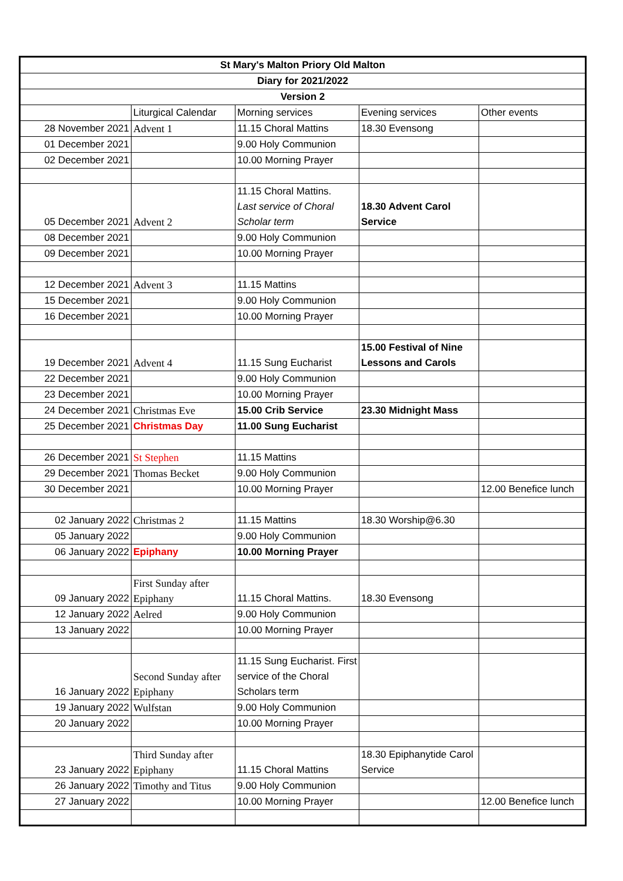| St Mary's Malton Priory Old Malton | | | | |
| Diary for 2021/2022 | | | | |
| Version 2 | | | | |
| | Liturgical Calendar | Morning services | Evening services | Other events |
| 28 November 2021 | Advent 1 | 11.15 Choral Mattins | 18.30 Evensong | |
| 01 December 2021 | | 9.00 Holy Communion | | |
| 02 December 2021 | | 10.00 Morning Prayer | | |
| 05 December 2021 | Advent 2 | 11.15 Choral Mattins. Last service of Choral Scholar term | 18.30 Advent Carol Service | |
| 08 December 2021 | | 9.00 Holy Communion | | |
| 09 December 2021 | | 10.00 Morning Prayer | | |
| 12 December 2021 | Advent 3 | 11.15 Mattins | | |
| 15 December 2021 | | 9.00 Holy Communion | | |
| 16 December 2021 | | 10.00 Morning Prayer | | |
| 19 December 2021 | Advent 4 | 11.15 Sung Eucharist | 15.00 Festival of Nine Lessons and Carols | |
| 22 December 2021 | | 9.00 Holy Communion | | |
| 23 December 2021 | | 10.00 Morning Prayer | | |
| 24 December 2021 | Christmas Eve | 15.00 Crib Service | 23.30 Midnight Mass | |
| 25 December 2021 | Christmas Day | 11.00 Sung Eucharist | | |
| 26 December 2021 | St Stephen | 11.15 Mattins | | |
| 29 December 2021 | Thomas Becket | 9.00 Holy Communion | | |
| 30 December 2021 | | 10.00 Morning Prayer | | 12.00 Benefice lunch |
| 02 January 2022 | Christmas 2 | 11.15 Mattins | 18.30 Worship@6.30 | |
| 05 January 2022 | | 9.00 Holy Communion | | |
| 06 January 2022 | Epiphany | 10.00 Morning Prayer | | |
| 09 January 2022 | First Sunday after Epiphany | 11.15 Choral Mattins. | 18.30 Evensong | |
| 12 January 2022 | Aelred | 9.00 Holy Communion | | |
| 13 January 2022 | | 10.00 Morning Prayer | | |
| 16 January 2022 | Second Sunday after Epiphany | 11.15 Sung Eucharist. First service of the Choral Scholars term | | |
| 19 January 2022 | Wulfstan | 9.00 Holy Communion | | |
| 20 January 2022 | | 10.00 Morning Prayer | | |
| 23 January 2022 | Third Sunday after Epiphany | 11.15 Choral Mattins | 18.30 Epiphanytide Carol Service | |
| 26 January 2022 | Timothy and Titus | 9.00 Holy Communion | | |
| 27 January 2022 | | 10.00 Morning Prayer | | 12.00 Benefice lunch |